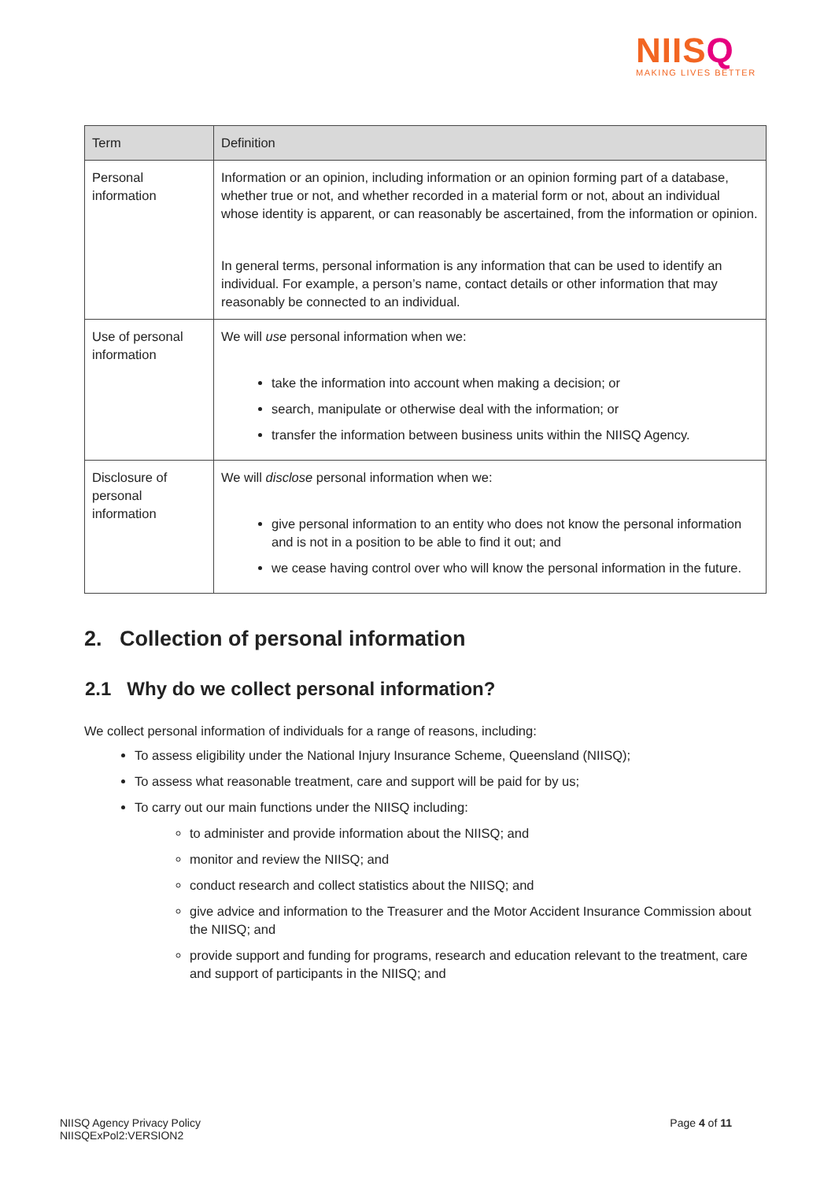NIISQ
MAKING LIVES BETTER
| Term | Definition |
| --- | --- |
| Personal information | Information or an opinion, including information or an opinion forming part of a database, whether true or not, and whether recorded in a material form or not, about an individual whose identity is apparent, or can reasonably be ascertained, from the information or opinion. In general terms, personal information is any information that can be used to identify an individual. For example, a person’s name, contact details or other information that may reasonably be connected to an individual. |
| Use of personal information | We will use personal information when we: take the information into account when making a decision; or search, manipulate or otherwise deal with the information; or transfer the information between business units within the NIISQ Agency. |
| Disclosure of personal information | We will disclose personal information when we: give personal information to an entity who does not know the personal information and is not in a position to be able to find it out; and we cease having control over who will know the personal information in the future. |
2. Collection of personal information
2.1 Why do we collect personal information?
We collect personal information of individuals for a range of reasons, including:
To assess eligibility under the National Injury Insurance Scheme, Queensland (NIISQ);
To assess what reasonable treatment, care and support will be paid for by us;
To carry out our main functions under the NIISQ including:
to administer and provide information about the NIISQ; and
monitor and review the NIISQ; and
conduct research and collect statistics about the NIISQ; and
give advice and information to the Treasurer and the Motor Accident Insurance Commission about the NIISQ; and
provide support and funding for programs, research and education relevant to the treatment, care and support of participants in the NIISQ; and
NIISQ Agency Privacy Policy
NIISQExPol2:VERSION2
Page 4 of 11